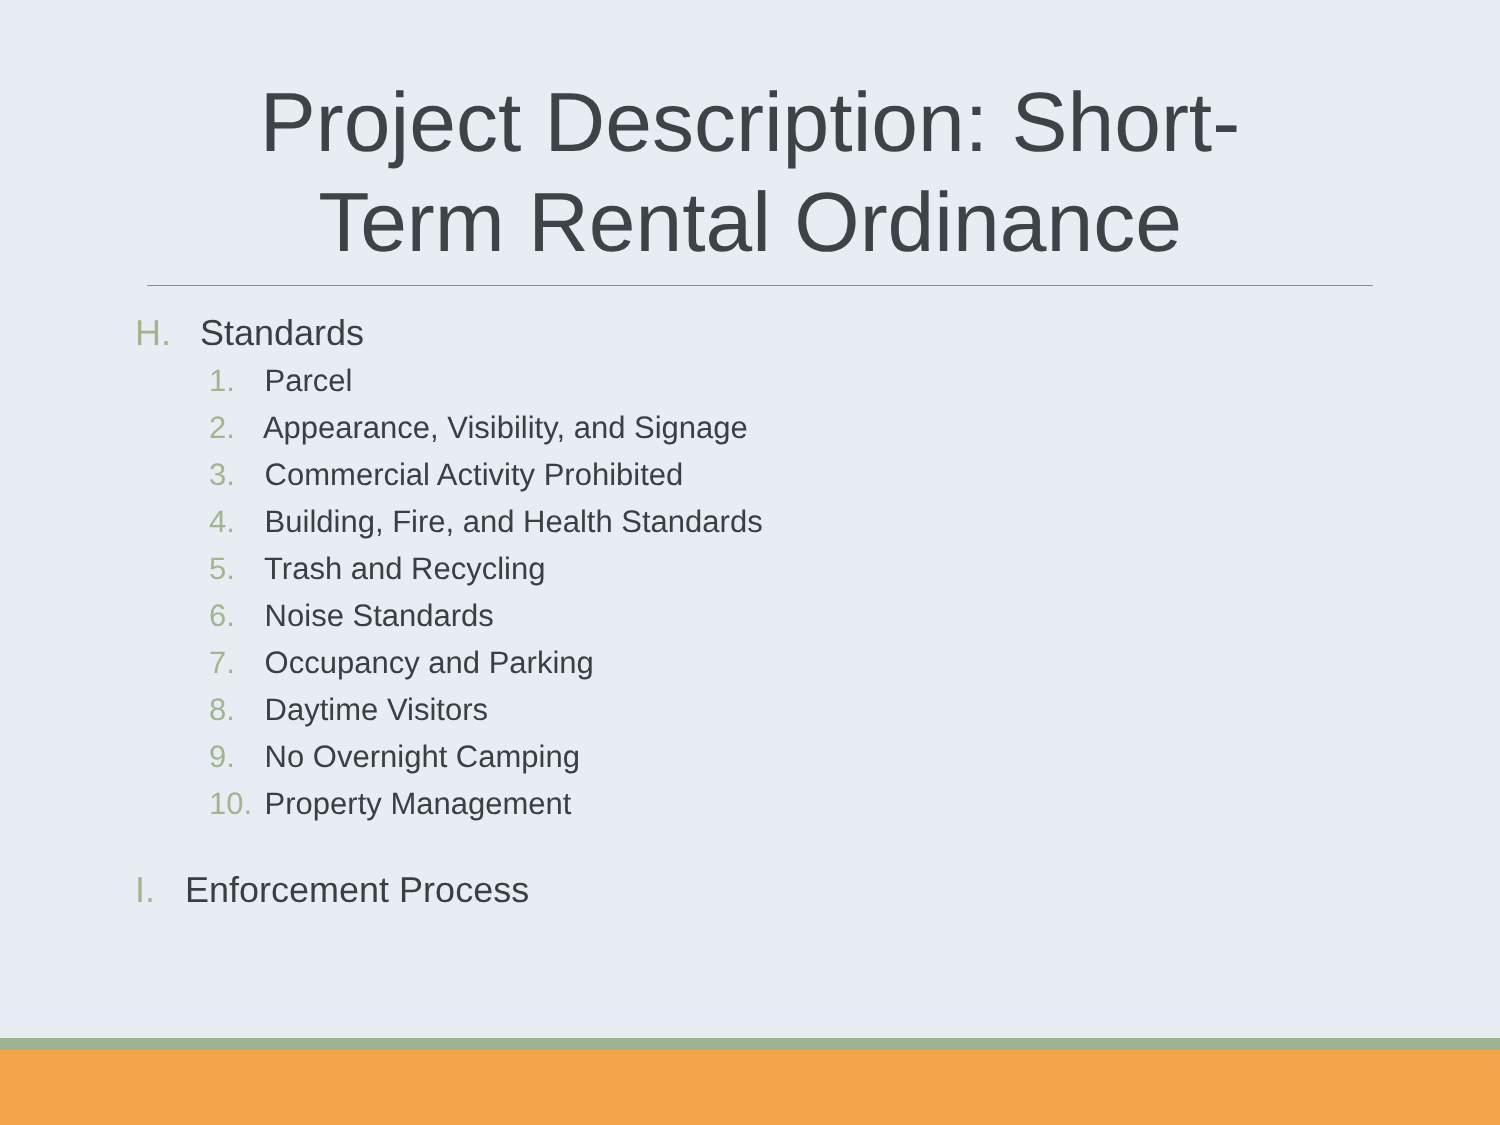Project Description: Short-
Term Rental Ordinance
H. Standards
1. Parcel
2. Appearance, Visibility, and Signage
3. Commercial Activity Prohibited
4. Building, Fire, and Health Standards
5. Trash and Recycling
6. Noise Standards
7. Occupancy and Parking
8. Daytime Visitors
9. No Overnight Camping
10. Property Management
I. Enforcement Process